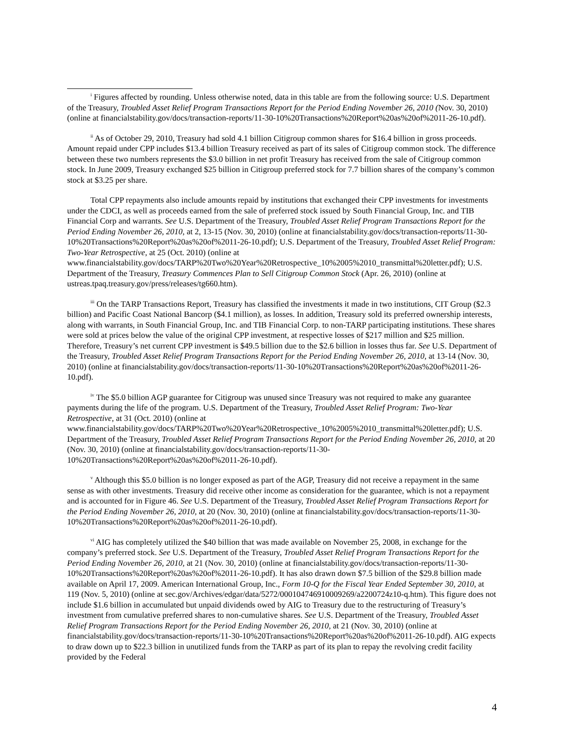<sup>i</sup> Figures affected by rounding. Unless otherwise noted, data in this table are from the following source: U.S. Department of the Treasury, Troubled Asset Relief Program Transactions Report for the Period Ending November 26, 2010 (Nov. 30, 2010) (online at financialstability.gov/docs/transaction-reports/11-30-10%20Transactions%20Report%20as%20of%2011-26-10.pdf).
<sup>ii</sup> As of October 29, 2010, Treasury had sold 4.1 billion Citigroup common shares for $16.4 billion in gross proceeds. Amount repaid under CPP includes $13.4 billion Treasury received as part of its sales of Citigroup common stock. The difference between these two numbers represents the $3.0 billion in net profit Treasury has received from the sale of Citigroup common stock. In June 2009, Treasury exchanged $25 billion in Citigroup preferred stock for 7.7 billion shares of the company’s common stock at $3.25 per share.
Total CPP repayments also include amounts repaid by institutions that exchanged their CPP investments for investments under the CDCI, as well as proceeds earned from the sale of preferred stock issued by South Financial Group, Inc. and TIB Financial Corp and warrants. See U.S. Department of the Treasury, Troubled Asset Relief Program Transactions Report for the Period Ending November 26, 2010, at 2, 13-15 (Nov. 30, 2010) (online at financialstability.gov/docs/transaction-reports/11-30-10%20Transactions%20Report%20as%20of%2011-26-10.pdf); U.S. Department of the Treasury, Troubled Asset Relief Program: Two-Year Retrospective, at 25 (Oct. 2010) (online at www.financialstability.gov/docs/TARP%20Two%20Year%20Retrospective_10%2005%2010_transmittal%20letter.pdf); U.S. Department of the Treasury, Treasury Commences Plan to Sell Citigroup Common Stock (Apr. 26, 2010) (online at ustreas.tpaq.treasury.gov/press/releases/tg660.htm).
<sup>iii</sup> On the TARP Transactions Report, Treasury has classified the investments it made in two institutions, CIT Group ($2.3 billion) and Pacific Coast National Bancorp ($4.1 million), as losses. In addition, Treasury sold its preferred ownership interests, along with warrants, in South Financial Group, Inc. and TIB Financial Corp. to non-TARP participating institutions. These shares were sold at prices below the value of the original CPP investment, at respective losses of $217 million and $25 million. Therefore, Treasury’s net current CPP investment is $49.5 billion due to the $2.6 billion in losses thus far. See U.S. Department of the Treasury, Troubled Asset Relief Program Transactions Report for the Period Ending November 26, 2010, at 13-14 (Nov. 30, 2010) (online at financialstability.gov/docs/transaction-reports/11-30-10%20Transactions%20Report%20as%20of%2011-26-10.pdf).
<sup>iv</sup> The $5.0 billion AGP guarantee for Citigroup was unused since Treasury was not required to make any guarantee payments during the life of the program. U.S. Department of the Treasury, Troubled Asset Relief Program: Two-Year Retrospective, at 31 (Oct. 2010) (online at www.financialstability.gov/docs/TARP%20Two%20Year%20Retrospective_10%2005%2010_transmittal%20letter.pdf); U.S. Department of the Treasury, Troubled Asset Relief Program Transactions Report for the Period Ending November 26, 2010, at 20 (Nov. 30, 2010) (online at financialstability.gov/docs/transaction-reports/11-30-10%20Transactions%20Report%20as%20of%2011-26-10.pdf).
<sup>v</sup> Although this $5.0 billion is no longer exposed as part of the AGP, Treasury did not receive a repayment in the same sense as with other investments. Treasury did receive other income as consideration for the guarantee, which is not a repayment and is accounted for in Figure 46. See U.S. Department of the Treasury, Troubled Asset Relief Program Transactions Report for the Period Ending November 26, 2010, at 20 (Nov. 30, 2010) (online at financialstability.gov/docs/transaction-reports/11-30-10%20Transactions%20Report%20as%20of%2011-26-10.pdf).
<sup>vi</sup> AIG has completely utilized the $40 billion that was made available on November 25, 2008, in exchange for the company’s preferred stock. See U.S. Department of the Treasury, Troubled Asset Relief Program Transactions Report for the Period Ending November 26, 2010, at 21 (Nov. 30, 2010) (online at financialstability.gov/docs/transaction-reports/11-30-10%20Transactions%20Report%20as%20of%2011-26-10.pdf). It has also drawn down $7.5 billion of the $29.8 billion made available on April 17, 2009. American International Group, Inc., Form 10-Q for the Fiscal Year Ended September 30, 2010, at 119 (Nov. 5, 2010) (online at sec.gov/Archives/edgar/data/5272/000104746910009269/a2200724z10-q.htm). This figure does not include $1.6 billion in accumulated but unpaid dividends owed by AIG to Treasury due to the restructuring of Treasury’s investment from cumulative preferred shares to non-cumulative shares. See U.S. Department of the Treasury, Troubled Asset Relief Program Transactions Report for the Period Ending November 26, 2010, at 21 (Nov. 30, 2010) (online at financialstability.gov/docs/transaction-reports/11-30-10%20Transactions%20Report%20as%20of%2011-26-10.pdf). AIG expects to draw down up to $22.3 billion in unutilized funds from the TARP as part of its plan to repay the revolving credit facility provided by the Federal
4